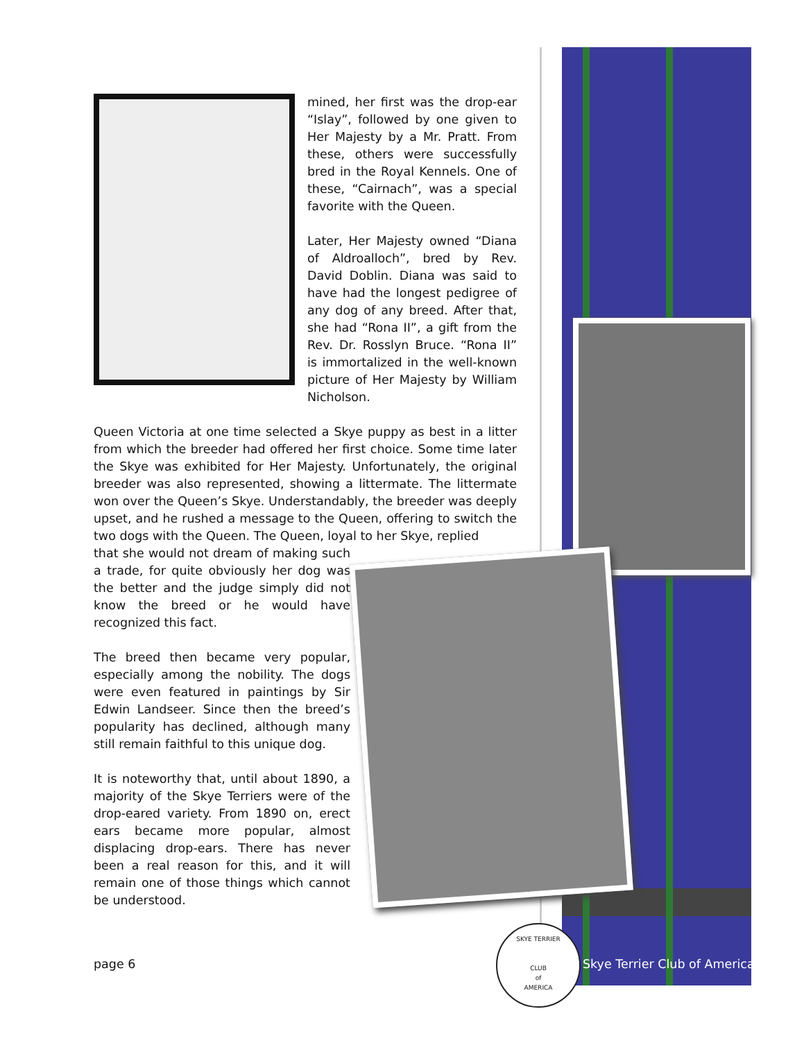mined, her first was the drop-ear “Islay”, followed by one given to Her Majesty by a Mr. Pratt. From these, others were successfully bred in the Royal Kennels. One of these, “Cairnach”, was a special favorite with the Queen.
Later, Her Majesty owned “Diana of Aldroalloch”, bred by Rev. David Doblin. Diana was said to have had the longest pedigree of any dog of any breed. After that, she had “Rona II”, a gift from the Rev. Dr. Rosslyn Bruce. “Rona II” is immortalized in the well-known picture of Her Majesty by William Nicholson.
Queen Victoria at one time selected a Skye puppy as best in a litter from which the breeder had offered her first choice. Some time later the Skye was exhibited for Her Majesty. Unfortunately, the original breeder was also represented, showing a littermate. The littermate won over the Queen’s Skye. Understandably, the breeder was deeply upset, and he rushed a message to the Queen, offering to switch the two dogs with the Queen. The Queen, loyal to her Skye, replied
that she would not dream of making such a trade, for quite obviously her dog was the better and the judge simply did not know the breed or he would have recognized this fact.
The breed then became very popular, especially among the nobility. The dogs were even featured in paintings by Sir Edwin Landseer. Since then the breed’s popularity has declined, although many still remain faithful to this unique dog.
It is noteworthy that, until about 1890, a majority of the Skye Terriers were of the drop-eared variety. From 1890 on, erect ears became more popular, almost displacing drop-ears. There has never been a real reason for this, and it will remain one of those things which cannot be understood.
page 6
SKYE TERRIER
CLUB
of
AMERICA
Skye Terrier Club of America